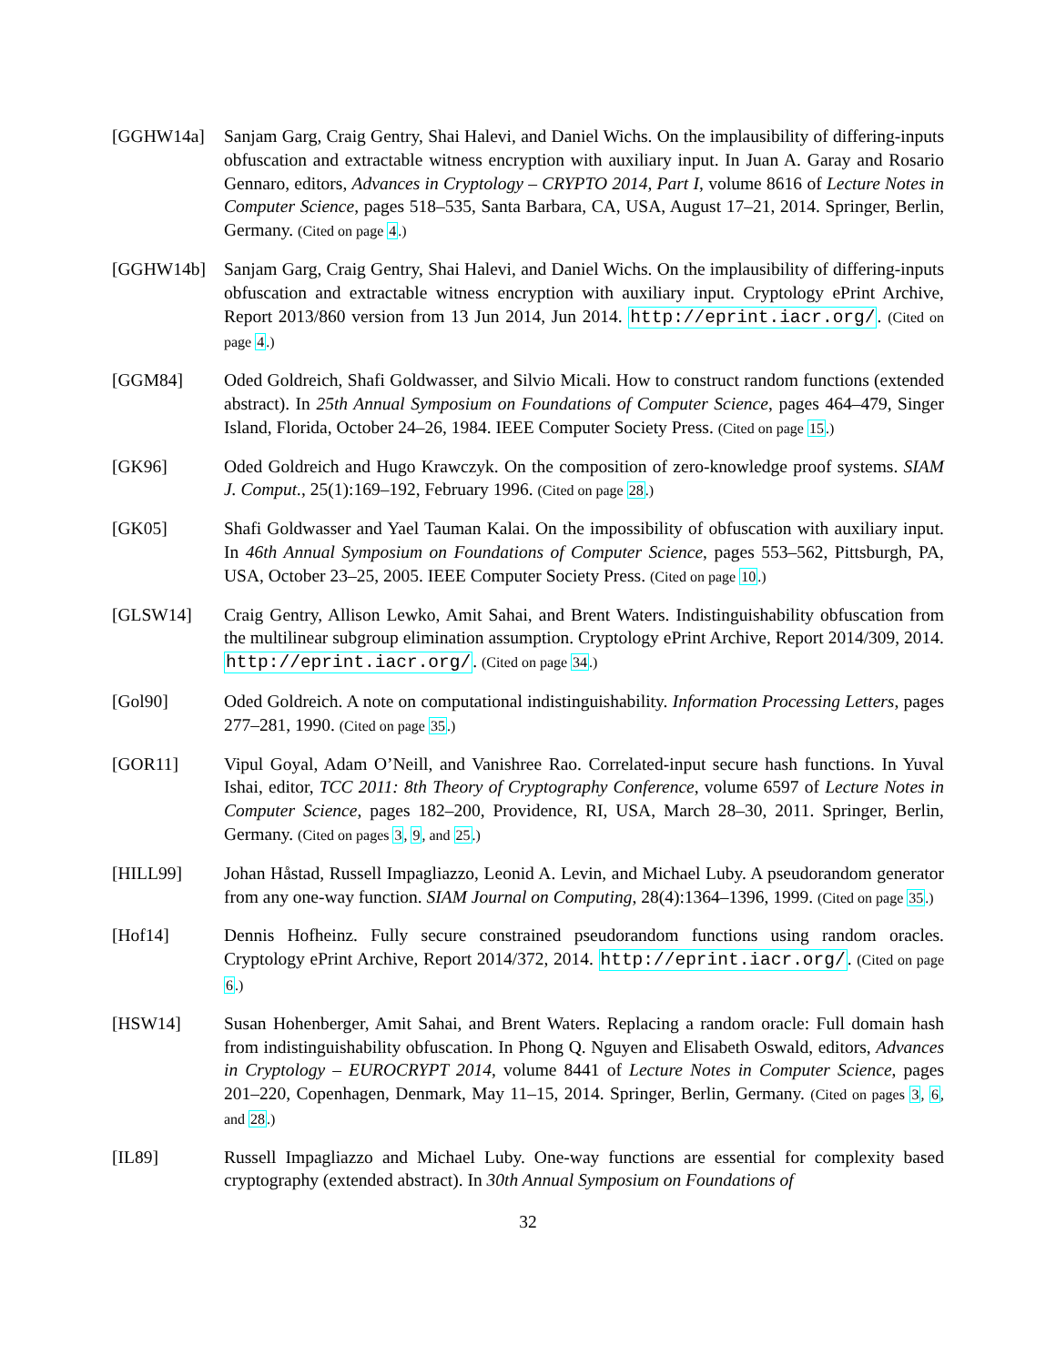[GGHW14a] Sanjam Garg, Craig Gentry, Shai Halevi, and Daniel Wichs. On the implausibility of differing-inputs obfuscation and extractable witness encryption with auxiliary input. In Juan A. Garay and Rosario Gennaro, editors, Advances in Cryptology – CRYPTO 2014, Part I, volume 8616 of Lecture Notes in Computer Science, pages 518–535, Santa Barbara, CA, USA, August 17–21, 2014. Springer, Berlin, Germany. (Cited on page 4.)
[GGHW14b] Sanjam Garg, Craig Gentry, Shai Halevi, and Daniel Wichs. On the implausibility of differing-inputs obfuscation and extractable witness encryption with auxiliary input. Cryptology ePrint Archive, Report 2013/860 version from 13 Jun 2014, Jun 2014. http://eprint.iacr.org/. (Cited on page 4.)
[GGM84] Oded Goldreich, Shafi Goldwasser, and Silvio Micali. How to construct random functions (extended abstract). In 25th Annual Symposium on Foundations of Computer Science, pages 464–479, Singer Island, Florida, October 24–26, 1984. IEEE Computer Society Press. (Cited on page 15.)
[GK96] Oded Goldreich and Hugo Krawczyk. On the composition of zero-knowledge proof systems. SIAM J. Comput., 25(1):169–192, February 1996. (Cited on page 28.)
[GK05] Shafi Goldwasser and Yael Tauman Kalai. On the impossibility of obfuscation with auxiliary input. In 46th Annual Symposium on Foundations of Computer Science, pages 553–562, Pittsburgh, PA, USA, October 23–25, 2005. IEEE Computer Society Press. (Cited on page 10.)
[GLSW14] Craig Gentry, Allison Lewko, Amit Sahai, and Brent Waters. Indistinguishability obfuscation from the multilinear subgroup elimination assumption. Cryptology ePrint Archive, Report 2014/309, 2014. http://eprint.iacr.org/. (Cited on page 34.)
[Gol90] Oded Goldreich. A note on computational indistinguishability. Information Processing Letters, pages 277–281, 1990. (Cited on page 35.)
[GOR11] Vipul Goyal, Adam O’Neill, and Vanishree Rao. Correlated-input secure hash functions. In Yuval Ishai, editor, TCC 2011: 8th Theory of Cryptography Conference, volume 6597 of Lecture Notes in Computer Science, pages 182–200, Providence, RI, USA, March 28–30, 2011. Springer, Berlin, Germany. (Cited on pages 3, 9, and 25.)
[HILL99] Johan Håstad, Russell Impagliazzo, Leonid A. Levin, and Michael Luby. A pseudorandom generator from any one-way function. SIAM Journal on Computing, 28(4):1364–1396, 1999. (Cited on page 35.)
[Hof14] Dennis Hofheinz. Fully secure constrained pseudorandom functions using random oracles. Cryptology ePrint Archive, Report 2014/372, 2014. http://eprint.iacr.org/. (Cited on page 6.)
[HSW14] Susan Hohenberger, Amit Sahai, and Brent Waters. Replacing a random oracle: Full domain hash from indistinguishability obfuscation. In Phong Q. Nguyen and Elisabeth Oswald, editors, Advances in Cryptology – EUROCRYPT 2014, volume 8441 of Lecture Notes in Computer Science, pages 201–220, Copenhagen, Denmark, May 11–15, 2014. Springer, Berlin, Germany. (Cited on pages 3, 6, and 28.)
[IL89] Russell Impagliazzo and Michael Luby. One-way functions are essential for complexity based cryptography (extended abstract). In 30th Annual Symposium on Foundations of
32